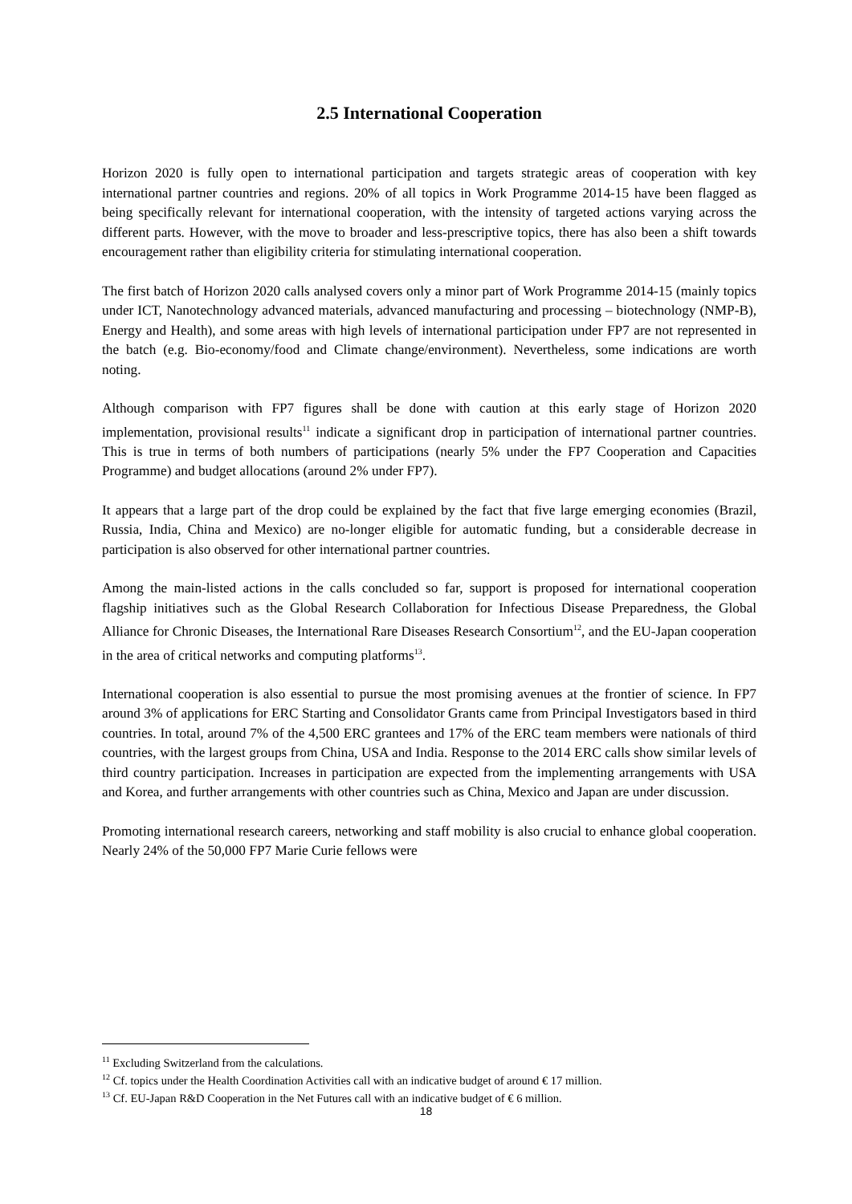2.5 International Cooperation
Horizon 2020 is fully open to international participation and targets strategic areas of cooperation with key international partner countries and regions. 20% of all topics in Work Programme 2014-15 have been flagged as being specifically relevant for international cooperation, with the intensity of targeted actions varying across the different parts. However, with the move to broader and less-prescriptive topics, there has also been a shift towards encouragement rather than eligibility criteria for stimulating international cooperation.
The first batch of Horizon 2020 calls analysed covers only a minor part of Work Programme 2014-15 (mainly topics under ICT, Nanotechnology advanced materials, advanced manufacturing and processing – biotechnology (NMP-B), Energy and Health), and some areas with high levels of international participation under FP7 are not represented in the batch (e.g. Bio-economy/food and Climate change/environment). Nevertheless, some indications are worth noting.
Although comparison with FP7 figures shall be done with caution at this early stage of Horizon 2020 implementation, provisional results<sup>11</sup> indicate a significant drop in participation of international partner countries. This is true in terms of both numbers of participations (nearly 5% under the FP7 Cooperation and Capacities Programme) and budget allocations (around 2% under FP7).
It appears that a large part of the drop could be explained by the fact that five large emerging economies (Brazil, Russia, India, China and Mexico) are no-longer eligible for automatic funding, but a considerable decrease in participation is also observed for other international partner countries.
Among the main-listed actions in the calls concluded so far, support is proposed for international cooperation flagship initiatives such as the Global Research Collaboration for Infectious Disease Preparedness, the Global Alliance for Chronic Diseases, the International Rare Diseases Research Consortium<sup>12</sup>, and the EU-Japan cooperation in the area of critical networks and computing platforms<sup>13</sup>.
International cooperation is also essential to pursue the most promising avenues at the frontier of science. In FP7 around 3% of applications for ERC Starting and Consolidator Grants came from Principal Investigators based in third countries. In total, around 7% of the 4,500 ERC grantees and 17% of the ERC team members were nationals of third countries, with the largest groups from China, USA and India. Response to the 2014 ERC calls show similar levels of third country participation. Increases in participation are expected from the implementing arrangements with USA and Korea, and further arrangements with other countries such as China, Mexico and Japan are under discussion.
Promoting international research careers, networking and staff mobility is also crucial to enhance global cooperation. Nearly 24% of the 50,000 FP7 Marie Curie fellows were
<sup>11</sup> Excluding Switzerland from the calculations.
<sup>12</sup> Cf. topics under the Health Coordination Activities call with an indicative budget of around € 17 million.
<sup>13</sup> Cf. EU-Japan R&D Cooperation in the Net Futures call with an indicative budget of € 6 million.
18